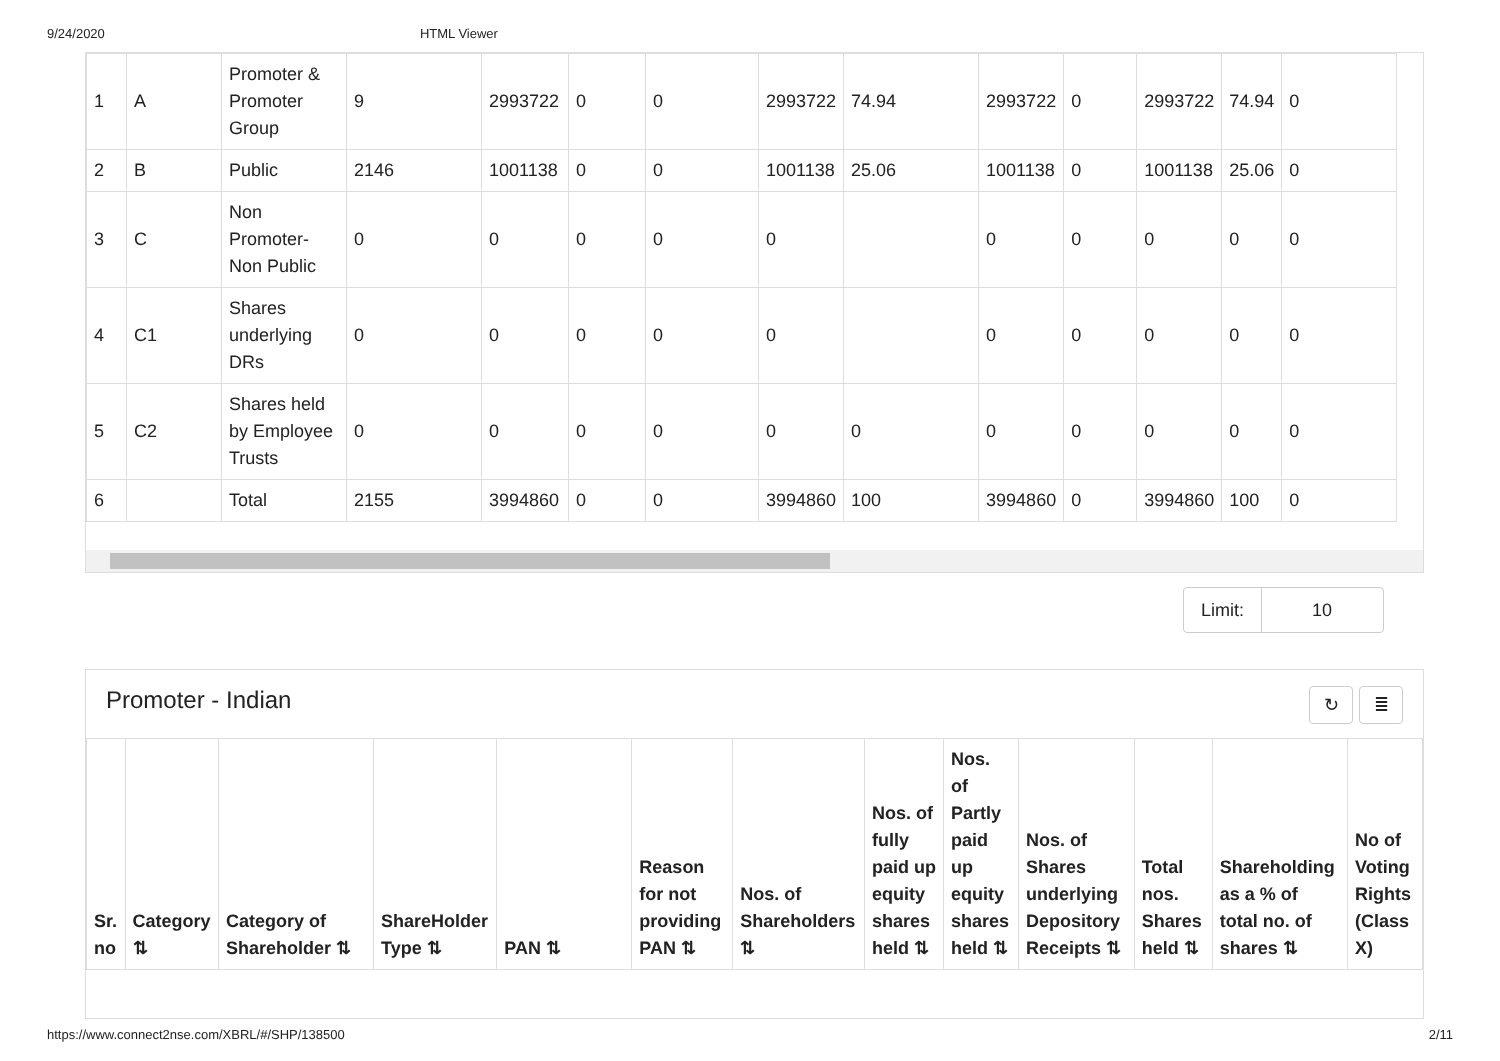9/24/2020 HTML Viewer
| 1 | A | Promoter & Promoter Group | 9 | 2993722 | 0 | 0 | 2993722 | 74.94 | 2993722 | 0 | 2993722 | 74.94 | 0 |
| 2 | B | Public | 2146 | 1001138 | 0 | 0 | 1001138 | 25.06 | 1001138 | 0 | 1001138 | 25.06 | 0 |
| 3 | C | Non Promoter-Non Public | 0 | 0 | 0 | 0 | 0 | | 0 | 0 | 0 | 0 | 0 |
| 4 | C1 | Shares underlying DRs | 0 | 0 | 0 | 0 | 0 | | 0 | 0 | 0 | 0 | 0 |
| 5 | C2 | Shares held by Employee Trusts | 0 | 0 | 0 | 0 | 0 | 0 | 0 | 0 | 0 | 0 | 0 |
| 6 | | Total | 2155 | 3994860 | 0 | 0 | 3994860 | 100 | 3994860 | 0 | 3994860 | 100 | 0 |
Limit: 10
Promoter - Indian ↻ ≣
| Sr. no | Category ⇅ | Category of Shareholder ⇅ | ShareHolder Type ⇅ | PAN ⇅ | Reason for not providing PAN ⇅ | Nos. of Shareholders ⇅ | Nos. of fully paid up equity shares held ⇅ | Nos. of Partly paid up equity shares held ⇅ | Nos. of Shares underlying Depository Receipts ⇅ | Total nos. Shares held ⇅ | Shareholding as a % of total no. of shares ⇅ | No of Voting Rights (Class X) |
| --- | --- | --- | --- | --- | --- | --- | --- | --- | --- | --- | --- | --- |
https://www.connect2nse.com/XBRL/#/SHP/138500 2/11